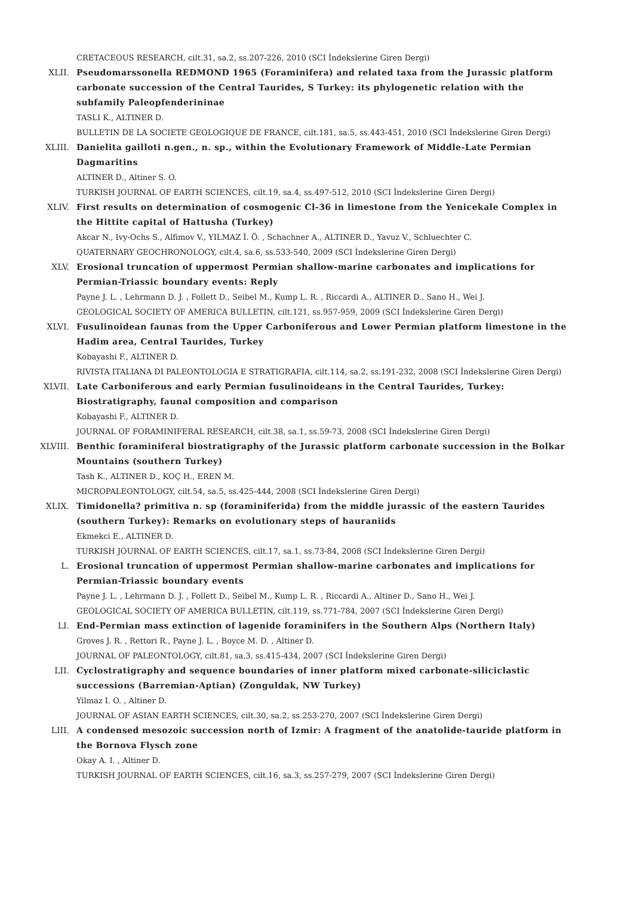CRETACEOUS RESEARCH, cilt.31, sa.2, ss.207-226, 2010 (SCI İndekslerine Giren Dergi)
XLII. Pseudomarssonella REDMOND 1965 (Foraminifera) and related taxa from the Jurassic platform carbonate succession of the Central Taurides, S Turkey: its phylogenetic relation with the subfamily Paleopfenderininae
TASLI K., ALTINER D.
BULLETIN DE LA SOCIETE GEOLOGIQUE DE FRANCE, cilt.181, sa.5, ss.443-451, 2010 (SCI İndekslerine Giren Dergi)
XLIII. Danielita gailloti n.gen., n. sp., within the Evolutionary Framework of Middle-Late Permian Dagmaritins
ALTINER D., Altiner S. O.
TURKISH JOURNAL OF EARTH SCIENCES, cilt.19, sa.4, ss.497-512, 2010 (SCI İndekslerine Giren Dergi)
XLIV. First results on determination of cosmogenic Cl-36 in limestone from the Yenicekale Complex in the Hittite capital of Hattusha (Turkey)
Akcar N., Ivy-Ochs S., Alfimov V., YILMAZ İ. Ö. , Schachner A., ALTINER D., Yavuz V., Schluechter C.
QUATERNARY GEOCHRONOLOGY, cilt.4, sa.6, ss.533-540, 2009 (SCI İndekslerine Giren Dergi)
XLV. Erosional truncation of uppermost Permian shallow-marine carbonates and implications for Permian-Triassic boundary events: Reply
Payne J. L. , Lehrmann D. J. , Follett D., Seibel M., Kump L. R. , Riccardi A., ALTINER D., Sano H., Wei J.
GEOLOGICAL SOCIETY OF AMERICA BULLETIN, cilt.121, ss.957-959, 2009 (SCI İndekslerine Giren Dergi)
XLVI. Fusulinoidean faunas from the Upper Carboniferous and Lower Permian platform limestone in the Hadim area, Central Taurides, Turkey
Kobayashi F., ALTINER D.
RIVISTA ITALIANA DI PALEONTOLOGIA E STRATIGRAFIA, cilt.114, sa.2, ss.191-232, 2008 (SCI İndekslerine Giren Dergi)
XLVII. Late Carboniferous and early Permian fusulinoideans in the Central Taurides, Turkey: Biostratigraphy, faunal composition and comparison
Kobayashi F., ALTINER D.
JOURNAL OF FORAMINIFERAL RESEARCH, cilt.38, sa.1, ss.59-73, 2008 (SCI İndekslerine Giren Dergi)
XLVIII. Benthic foraminiferal biostratigraphy of the Jurassic platform carbonate succession in the Bolkar Mountains (southern Turkey)
Tash K., ALTINER D., KOÇ H., EREN M.
MICROPALEONTOLOGY, cilt.54, sa.5, ss.425-444, 2008 (SCI İndekslerine Giren Dergi)
XLIX. Timidonella? primitiva n. sp (foraminiferida) from the middle jurassic of the eastern Taurides (southern Turkey): Remarks on evolutionary steps of hauraniids
Ekmekci E., ALTINER D.
TURKISH JOURNAL OF EARTH SCIENCES, cilt.17, sa.1, ss.73-84, 2008 (SCI İndekslerine Giren Dergi)
L. Erosional truncation of uppermost Permian shallow-marine carbonates and implications for Permian-Triassic boundary events
Payne J. L. , Lehrmann D. J. , Follett D., Seibel M., Kump L. R. , Riccardi A., Altiner D., Sano H., Wei J.
GEOLOGICAL SOCIETY OF AMERICA BULLETIN, cilt.119, ss.771-784, 2007 (SCI İndekslerine Giren Dergi)
LI. End-Permian mass extinction of lagenide foraminifers in the Southern Alps (Northern Italy)
Groves J. R. , Rettori R., Payne J. L. , Boyce M. D. , Altiner D.
JOURNAL OF PALEONTOLOGY, cilt.81, sa.3, ss.415-434, 2007 (SCI İndekslerine Giren Dergi)
LII. Cyclostratigraphy and sequence boundaries of inner platform mixed carbonate-siliciclastic successions (Barremian-Aptian) (Zonguldak, NW Turkey)
Yilmaz I. O. , Altiner D.
JOURNAL OF ASIAN EARTH SCIENCES, cilt.30, sa.2, ss.253-270, 2007 (SCI İndekslerine Giren Dergi)
LIII. A condensed mesozoic succession north of Izmir: A fragment of the anatolide-tauride platform in the Bornova Flysch zone
Okay A. I. , Altiner D.
TURKISH JOURNAL OF EARTH SCIENCES, cilt.16, sa.3, ss.257-279, 2007 (SCI İndekslerine Giren Dergi)